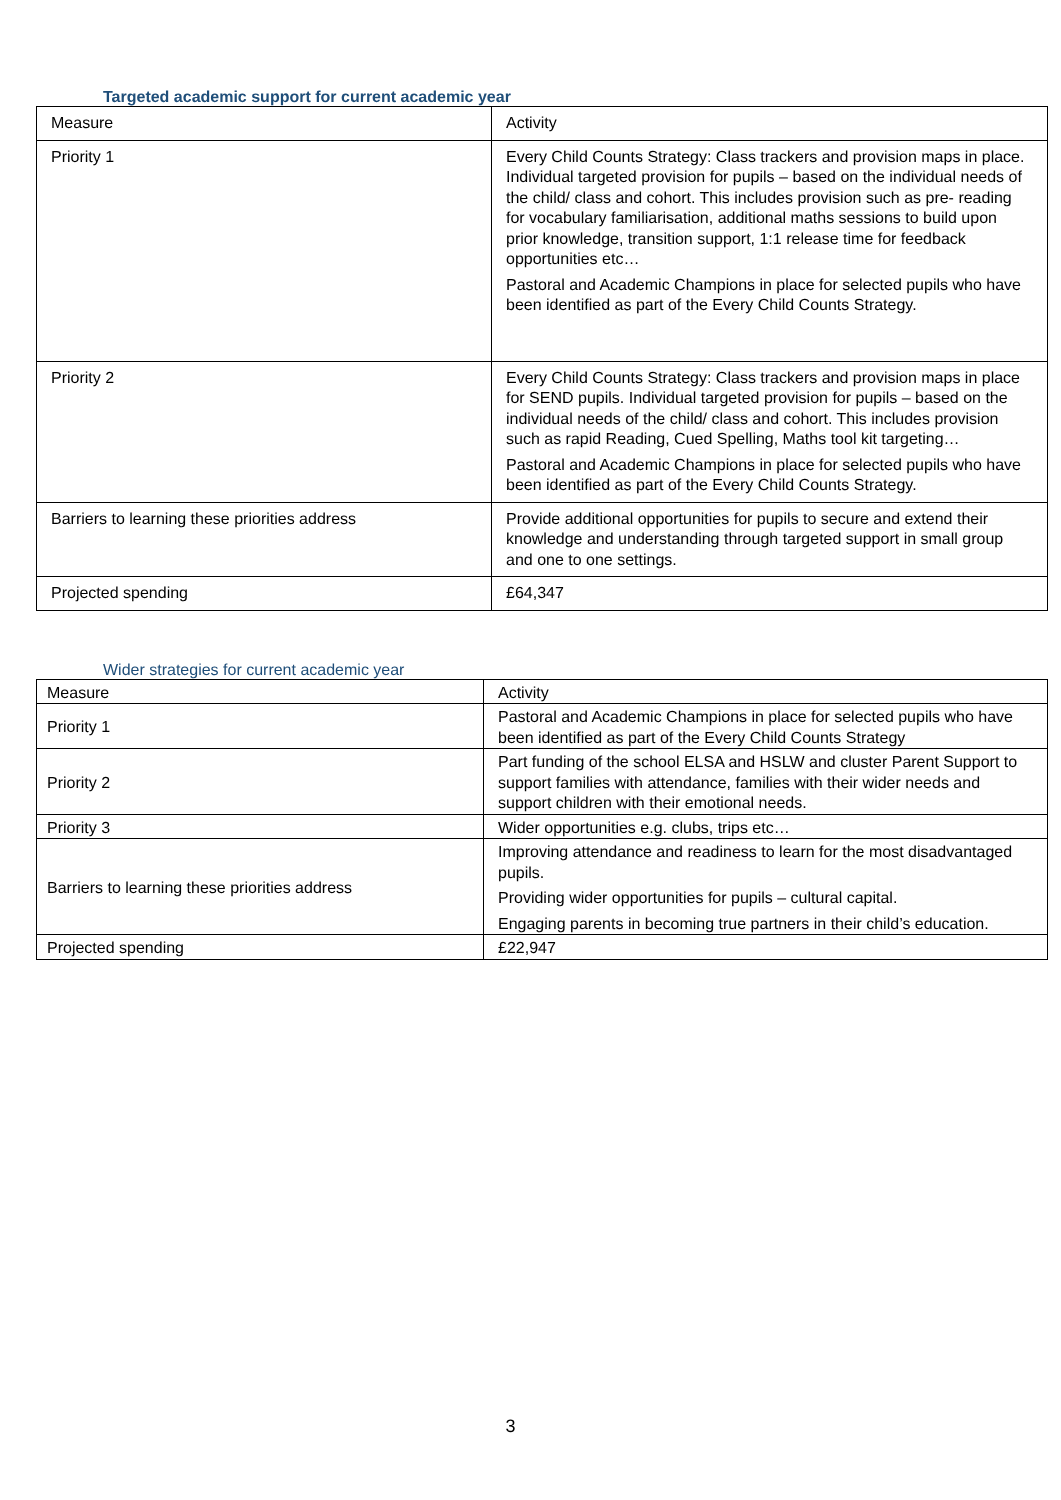Targeted academic support for current academic year
| Measure | Activity |
| Priority 1 | Every Child Counts Strategy: Class trackers and provision maps in place. Individual targeted provision for pupils – based on the individual needs of the child/ class and cohort. This includes provision such as pre- reading for vocabulary familiarisation, additional maths sessions to build upon prior knowledge, transition support, 1:1 release time for feedback opportunities etc… Pastoral and Academic Champions in place for selected pupils who have been identified as part of the Every Child Counts Strategy. |
| Priority 2 | Every Child Counts Strategy: Class trackers and provision maps in place for SEND pupils. Individual targeted provision for pupils – based on the individual needs of the child/ class and cohort. This includes provision such as rapid Reading, Cued Spelling, Maths tool kit targeting… Pastoral and Academic Champions in place for selected pupils who have been identified as part of the Every Child Counts Strategy. |
| Barriers to learning these priorities address | Provide additional opportunities for pupils to secure and extend their knowledge and understanding through targeted support in small group and one to one settings. |
| Projected spending | £64,347 |
Wider strategies for current academic year
| Measure | Activity |
| Priority 1 | Pastoral and Academic Champions in place for selected pupils who have been identified as part of the Every Child Counts Strategy |
| Priority 2 | Part funding of the school ELSA and HSLW and cluster Parent Support to support families with attendance, families with their wider needs and support children with their emotional needs. |
| Priority 3 | Wider opportunities e.g. clubs, trips etc… |
| Barriers to learning these priorities address | Improving attendance and readiness to learn for the most disadvantaged pupils. Providing wider opportunities for pupils – cultural capital. Engaging parents in becoming true partners in their child’s education. |
| Projected spending | £22,947 |
3